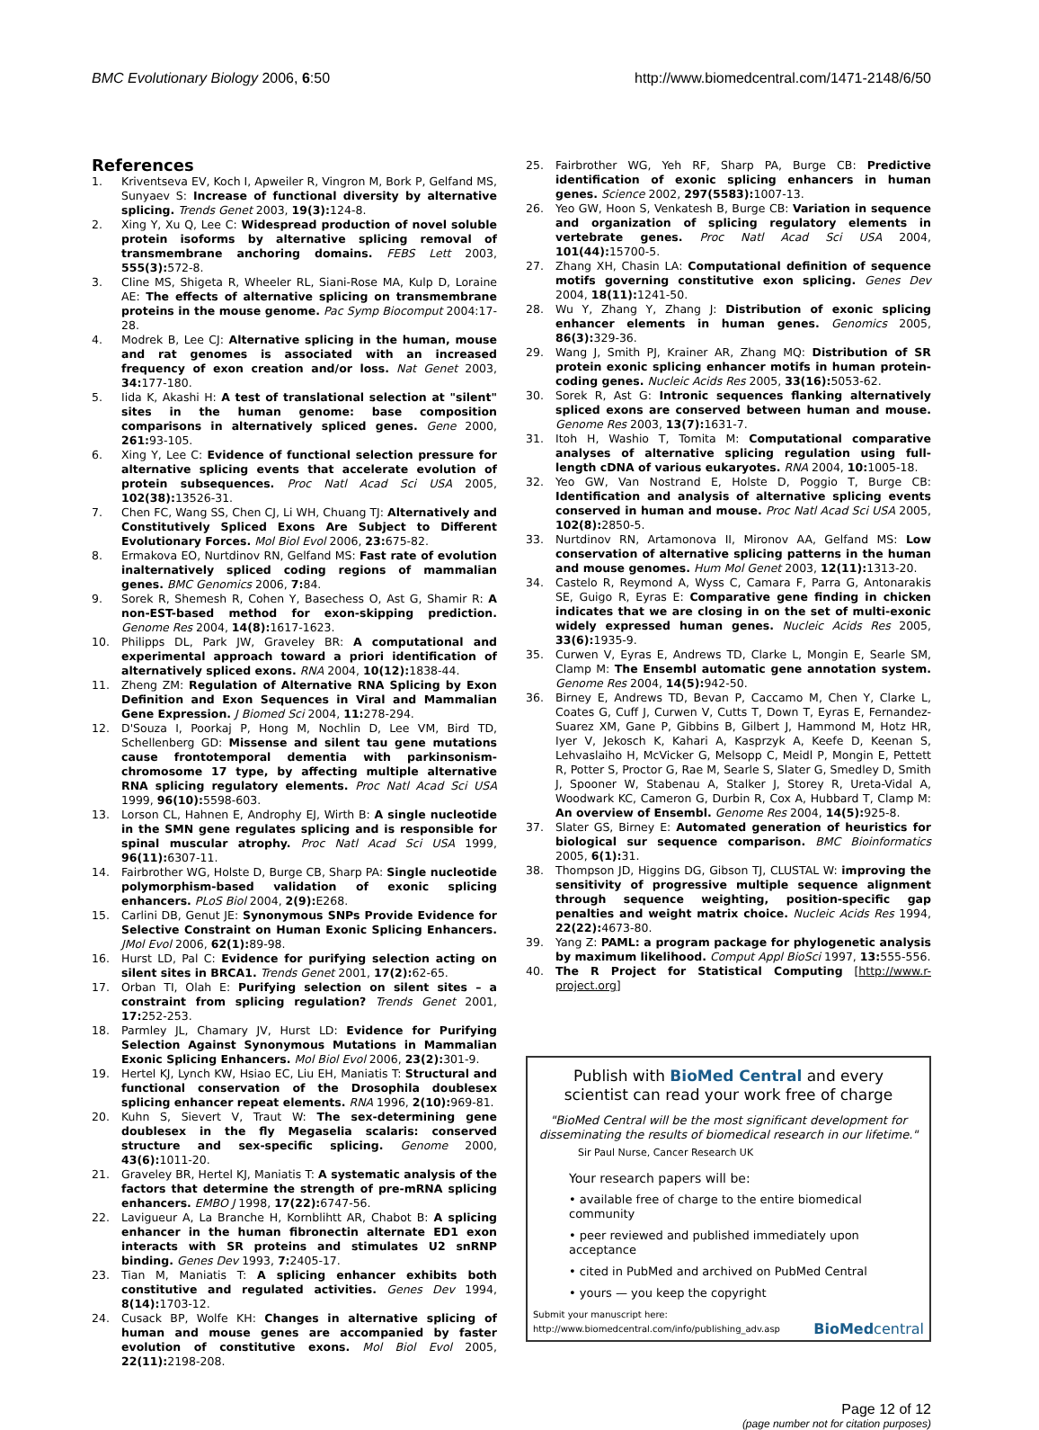BMC Evolutionary Biology 2006, 6:50 http://www.biomedcentral.com/1471-2148/6/50
References
1. Kriventseva EV, Koch I, Apweiler R, Vingron M, Bork P, Gelfand MS, Sunyaev S: Increase of functional diversity by alternative splicing. Trends Genet 2003, 19(3): 124-8.
2. Xing Y, Xu Q, Lee C: Widespread production of novel soluble protein isoforms by alternative splicing removal of transmembrane anchoring domains. FEBS Lett 2003, 555(3): 572-8.
3. Cline MS, Shigeta R, Wheeler RL, Siani-Rose MA, Kulp D, Loraine AE: The effects of alternative splicing on transmembrane proteins in the mouse genome. Pac Symp Biocomput 2004:17-28.
4. Modrek B, Lee CJ: Alternative splicing in the human, mouse and rat genomes is associated with an increased frequency of exon creation and/or loss. Nat Genet 2003, 34: 177-180.
5. Iida K, Akashi H: A test of translational selection at "silent" sites in the human genome: base composition comparisons in alternatively spliced genes. Gene 2000, 261: 93-105.
6. Xing Y, Lee C: Evidence of functional selection pressure for alternative splicing events that accelerate evolution of protein subsequences. Proc Natl Acad Sci USA 2005, 102(38): 13526-31.
7. Chen FC, Wang SS, Chen CJ, Li WH, Chuang TJ: Alternatively and Constitutively Spliced Exons Are Subject to Different Evolutionary Forces. Mol Biol Evol 2006, 23: 675-82.
8. Ermakova EO, Nurtdinov RN, Gelfand MS: Fast rate of evolution inalternatively spliced coding regions of mammalian genes. BMC Genomics 2006, 7: 84.
9. Sorek R, Shemesh R, Cohen Y, Basechess O, Ast G, Shamir R: A non-EST-based method for exon-skipping prediction. Genome Res 2004, 14(8): 1617-1623.
10. Philipps DL, Park JW, Graveley BR: A computational and experimental approach toward a priori identification of alternatively spliced exons. RNA 2004, 10(12): 1838-44.
11. Zheng ZM: Regulation of Alternative RNA Splicing by Exon Definition and Exon Sequences in Viral and Mammalian Gene Expression. J Biomed Sci 2004, 11: 278-294.
12. D'Souza I, Poorkaj P, Hong M, Nochlin D, Lee VM, Bird TD, Schellenberg GD: Missense and silent tau gene mutations cause frontotemporal dementia with parkinsonism-chromosome 17 type, by affecting multiple alternative RNA splicing regulatory elements. Proc Natl Acad Sci USA 1999, 96(10): 5598-603.
13. Lorson CL, Hahnen E, Androphy EJ, Wirth B: A single nucleotide in the SMN gene regulates splicing and is responsible for spinal muscular atrophy. Proc Natl Acad Sci USA 1999, 96(11): 6307-11.
14. Fairbrother WG, Holste D, Burge CB, Sharp PA: Single nucleotide polymorphism-based validation of exonic splicing enhancers. PLoS Biol 2004, 2(9): E268.
15. Carlini DB, Genut JE: Synonymous SNPs Provide Evidence for Selective Constraint on Human Exonic Splicing Enhancers. JMol Evol 2006, 62(1): 89-98.
16. Hurst LD, Pal C: Evidence for purifying selection acting on silent sites in BRCA1. Trends Genet 2001, 17(2): 62-65.
17. Orban TI, Olah E: Purifying selection on silent sites – a constraint from splicing regulation? Trends Genet 2001, 17: 252-253.
18. Parmley JL, Chamary JV, Hurst LD: Evidence for Purifying Selection Against Synonymous Mutations in Mammalian Exonic Splicing Enhancers. Mol Biol Evol 2006, 23(2): 301-9.
19. Hertel KJ, Lynch KW, Hsiao EC, Liu EH, Maniatis T: Structural and functional conservation of the Drosophila doublesex splicing enhancer repeat elements. RNA 1996, 2(10): 969-81.
20. Kuhn S, Sievert V, Traut W: The sex-determining gene doublesex in the fly Megaselia scalaris: conserved structure and sex-specific splicing. Genome 2000, 43(6): 1011-20.
21. Graveley BR, Hertel KJ, Maniatis T: A systematic analysis of the factors that determine the strength of pre-mRNA splicing enhancers. EMBO J 1998, 17(22): 6747-56.
22. Lavigueur A, La Branche H, Kornblihtt AR, Chabot B: A splicing enhancer in the human fibronectin alternate ED1 exon interacts with SR proteins and stimulates U2 snRNP binding. Genes Dev 1993, 7: 2405-17.
23. Tian M, Maniatis T: A splicing enhancer exhibits both constitutive and regulated activities. Genes Dev 1994, 8(14): 1703-12.
24. Cusack BP, Wolfe KH: Changes in alternative splicing of human and mouse genes are accompanied by faster evolution of constitutive exons. Mol Biol Evol 2005, 22(11): 2198-208.
25. Fairbrother WG, Yeh RF, Sharp PA, Burge CB: Predictive identification of exonic splicing enhancers in human genes. Science 2002, 297(5583): 1007-13.
26. Yeo GW, Hoon S, Venkatesh B, Burge CB: Variation in sequence and organization of splicing regulatory elements in vertebrate genes. Proc Natl Acad Sci USA 2004, 101(44): 15700-5.
27. Zhang XH, Chasin LA: Computational definition of sequence motifs governing constitutive exon splicing. Genes Dev 2004, 18(11): 1241-50.
28. Wu Y, Zhang Y, Zhang J: Distribution of exonic splicing enhancer elements in human genes. Genomics 2005, 86(3): 329-36.
29. Wang J, Smith PJ, Krainer AR, Zhang MQ: Distribution of SR protein exonic splicing enhancer motifs in human protein-coding genes. Nucleic Acids Res 2005, 33(16): 5053-62.
30. Sorek R, Ast G: Intronic sequences flanking alternatively spliced exons are conserved between human and mouse. Genome Res 2003, 13(7): 1631-7.
31. Itoh H, Washio T, Tomita M: Computational comparative analyses of alternative splicing regulation using full-length cDNA of various eukaryotes. RNA 2004, 10: 1005-18.
32. Yeo GW, Van Nostrand E, Holste D, Poggio T, Burge CB: Identification and analysis of alternative splicing events conserved in human and mouse. Proc Natl Acad Sci USA 2005, 102(8): 2850-5.
33. Nurtdinov RN, Artamonova II, Mironov AA, Gelfand MS: Low conservation of alternative splicing patterns in the human and mouse genomes. Hum Mol Genet 2003, 12(11): 1313-20.
34. Castelo R, Reymond A, Wyss C, Camara F, Parra G, Antonarakis SE, Guigo R, Eyras E: Comparative gene finding in chicken indicates that we are closing in on the set of multi-exonic widely expressed human genes. Nucleic Acids Res 2005, 33(6): 1935-9.
35. Curwen V, Eyras E, Andrews TD, Clarke L, Mongin E, Searle SM, Clamp M: The Ensembl automatic gene annotation system. Genome Res 2004, 14(5): 942-50.
36. Birney E, Andrews TD, Bevan P, Caccamo M, Chen Y, Clarke L, Coates G, Cuff J, Curwen V, Cutts T, Down T, Eyras E, Fernandez-Suarez XM, Gane P, Gibbins B, Gilbert J, Hammond M, Hotz HR, Iyer V, Jekosch K, Kahari A, Kasprzyk A, Keefe D, Keenan S, Lehvaslaiho H, McVicker G, Melsopp C, Meidl P, Mongin E, Pettett R, Potter S, Proctor G, Rae M, Searle S, Slater G, Smedley D, Smith J, Spooner W, Stabenau A, Stalker J, Storey R, Ureta-Vidal A, Woodwark KC, Cameron G, Durbin R, Cox A, Hubbard T, Clamp M: An overview of Ensembl. Genome Res 2004, 14(5): 925-8.
37. Slater GS, Birney E: Automated generation of heuristics for biological sur sequence comparison. BMC Bioinformatics 2005, 6(1): 31.
38. Thompson JD, Higgins DG, Gibson TJ, CLUSTAL W: improving the sensitivity of progressive multiple sequence alignment through sequence weighting, position-specific gap penalties and weight matrix choice. Nucleic Acids Res 1994, 22(22): 4673-80.
39. Yang Z: PAML: a program package for phylogenetic analysis by maximum likelihood. Comput Appl BioSci 1997, 13: 555-556.
40. The R Project for Statistical Computing [http://www.r-project.org]
Publish with BioMed Central and every
scientist can read your work free of charge
"BioMed Central will be the most significant development for disseminating the results of biomedical research in our lifetime."
Sir Paul Nurse, Cancer Research UK
Your research papers will be:
• available free of charge to the entire biomedical community
• peer reviewed and published immediately upon acceptance
• cited in PubMed and archived on PubMed Central
• yours — you keep the copyright
Submit your manuscript here:
http://www.biomedcentral.com/info/publishing_adv.asp BioMedcentral
Page 12 of 12
(page number not for citation purposes)